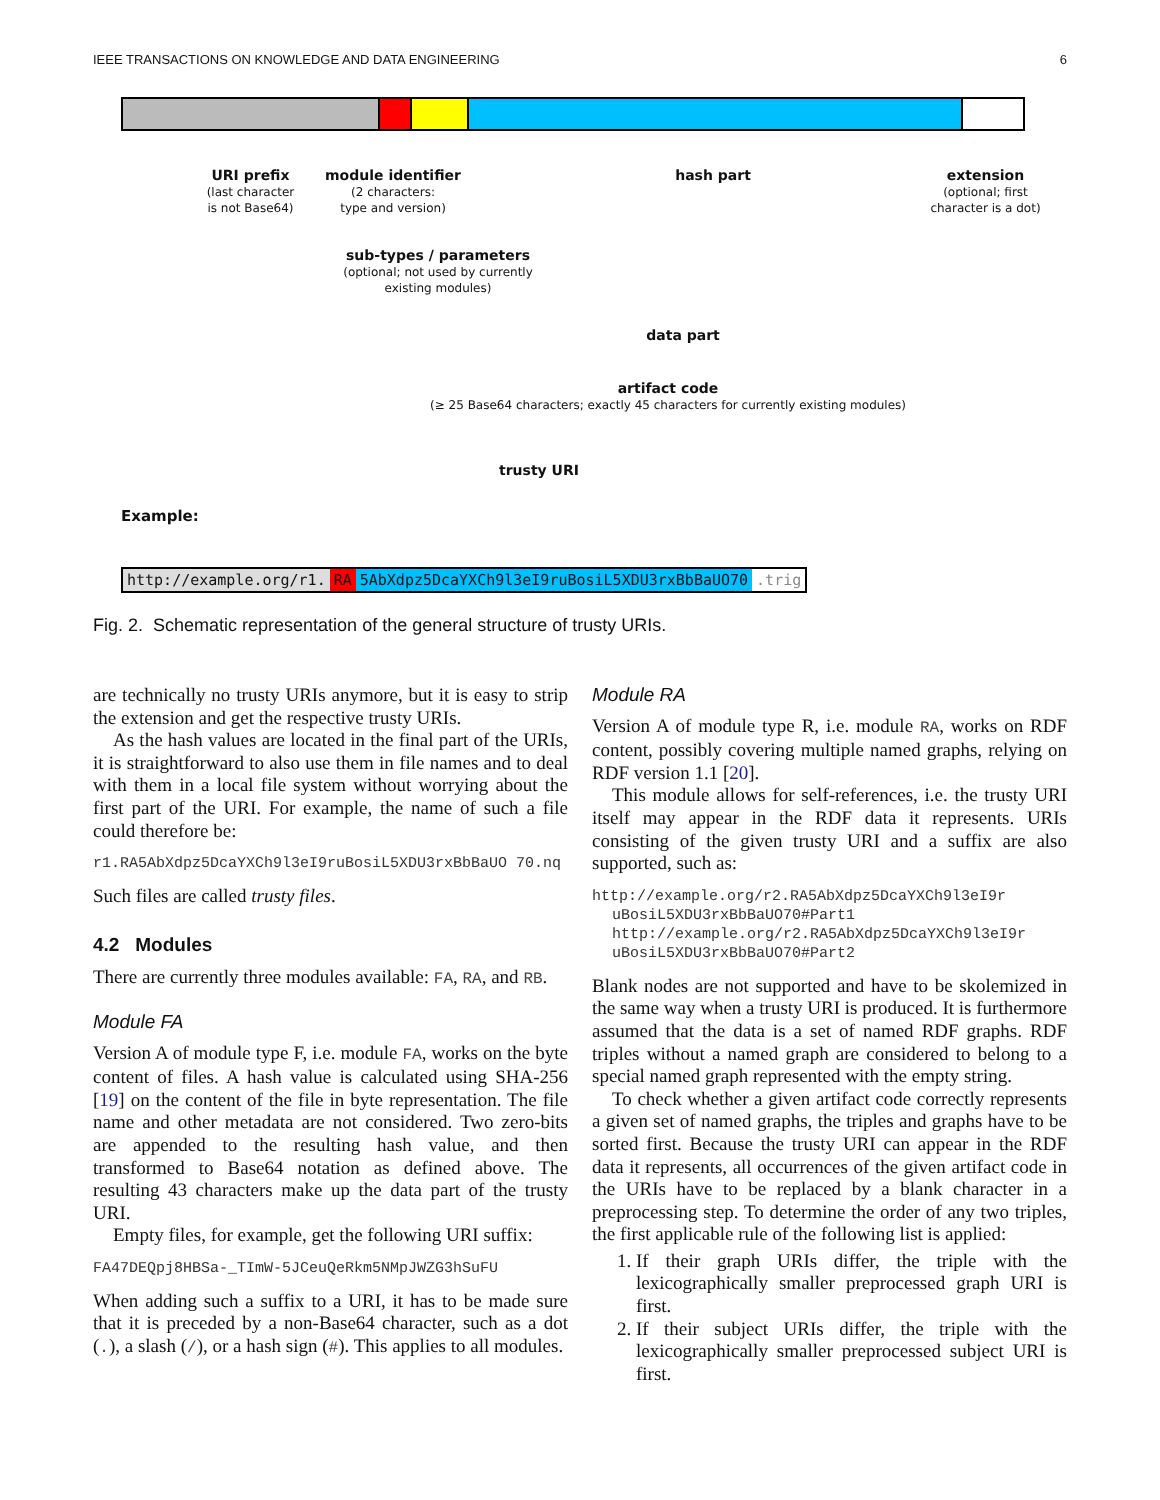IEEE TRANSACTIONS ON KNOWLEDGE AND DATA ENGINEERING 6
URI prefix
(last character
is not Base64)
module identifier
(2 characters:
type and version)
hash part
extension
(optional; first
character is a dot)
sub-types / parameters
(optional; not used by currently
existing modules)
data part
artifact code
(≥ 25 Base64 characters; exactly 45 characters for currently existing modules)
trusty URI
Example:
http://example.org/r1. RA 5AbXdpz5DcaYXCh9l3eI9ruBosiL5XDU3rxBbBaUO70.trig
Fig. 2. Schematic representation of the general structure of trusty URIs.
are technically no trusty URIs anymore, but it is easy to strip the extension and get the respective trusty URIs.
As the hash values are located in the final part of the URIs, it is straightforward to also use them in file names and to deal with them in a local file system without worrying about the first part of the URI. For example, the name of such a file could therefore be:
r1.RA5AbXdpz5DcaYXCh9l3eI9ruBosiL5XDU3rxBbBaUO 70.nq
Such files are called trusty files.
4.2 Modules
There are currently three modules available: FA, RA, and RB.
Module FA
Version A of module type F, i.e. module FA, works on the byte content of files. A hash value is calculated using SHA-256 [19] on the content of the file in byte representation. The file name and other metadata are not considered. Two zero-bits are appended to the resulting hash value, and then transformed to Base64 notation as defined above. The resulting 43 characters make up the data part of the trusty URI.
Empty files, for example, get the following URI suffix:
FA47DEQpj8HBSa-_TImW-5JCeuQeRkm5NMpJWZG3hSuFU
When adding such a suffix to a URI, it has to be made sure that it is preceded by a non-Base64 character, such as a dot (.), a slash (/), or a hash sign (#). This applies to all modules.
Module RA
Version A of module type R, i.e. module RA, works on RDF content, possibly covering multiple named graphs, relying on RDF version 1.1 [20].
This module allows for self-references, i.e. the trusty URI itself may appear in the RDF data it represents. URIs consisting of the given trusty URI and a suffix are also supported, such as:
http://example.org/r2.RA5AbXdpz5DcaYXCh9l3eI9r uBosiL5XDU3rxBbBaUO70#Part1
http://example.org/r2.RA5AbXdpz5DcaYXCh9l3eI9r uBosiL5XDU3rxBbBaUO70#Part2
Blank nodes are not supported and have to be skolemized in the same way when a trusty URI is produced. It is furthermore assumed that the data is a set of named RDF graphs. RDF triples without a named graph are considered to belong to a special named graph represented with the empty string.
To check whether a given artifact code correctly represents a given set of named graphs, the triples and graphs have to be sorted first. Because the trusty URI can appear in the RDF data it represents, all occurrences of the given artifact code in the URIs have to be replaced by a blank character in a preprocessing step. To determine the order of any two triples, the first applicable rule of the following list is applied:
1. If their graph URIs differ, the triple with the lexicographically smaller preprocessed graph URI is first.
2. If their subject URIs differ, the triple with the lexicographically smaller preprocessed subject URI is first.